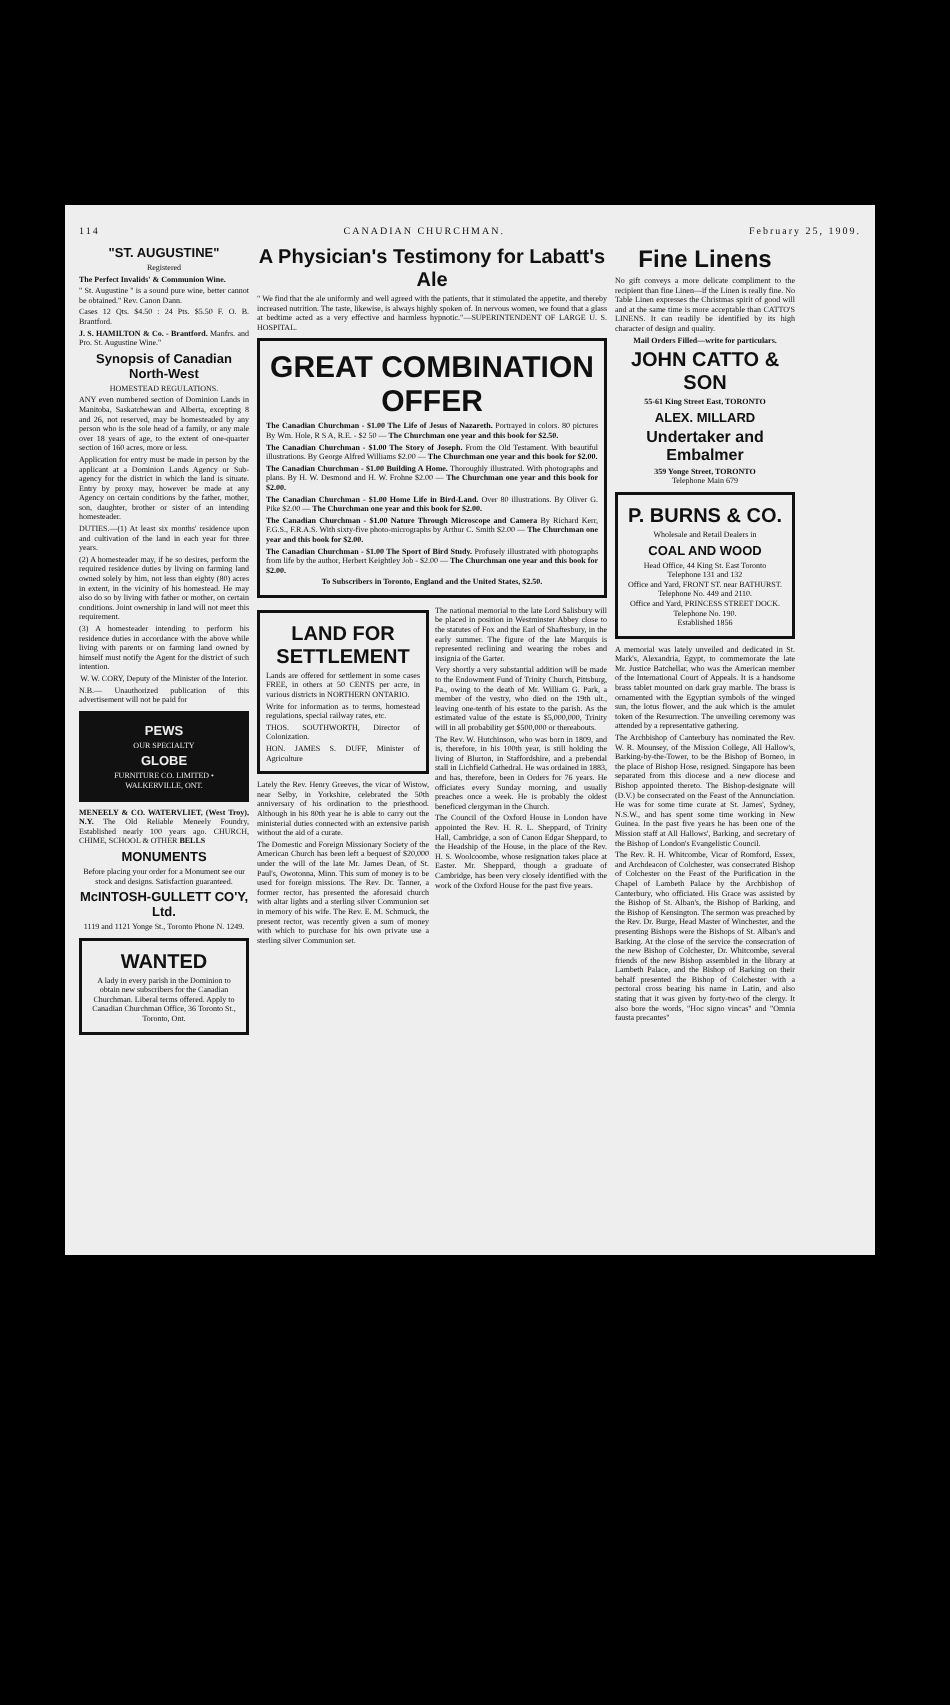114 CANADIAN CHURCHMAN. February 25, 1909.
"ST. AUGUSTINE"
Registered
The Perfect Invalids' & Communion Wine.
" St. Augustine " is a sound pure wine, better cannot be obtained." Rev. Canon Dann.
Cases 12 Qts. $4.50 : 24 Pts. $5.50 F. O. B. Brantford.
J. S. HAMILTON & Co. - Brantford. Manfrs. and Pro. St. Augustine Wine."
Synopsis of Canadian North-West
HOMESTEAD REGULATIONS.
ANY even numbered section of Dominion Lands in Manitoba, Saskatchewan and Alberta, excepting 8 and 26, not reserved, may be homesteaded by any person who is the sole head of a family, or any male over 18 years of age, to the extent of one-quarter section of 160 acres, more or less.
Application for entry must be made in person by the applicant at a Dominion Lands Agency or Sub-agency for the district in which the land is situate. Entry by proxy may, however be made at any Agency on certain conditions by the father, mother, son, daughter, brother or sister of an intending homesteader.
DUTIES.—(1) At least six months' residence upon and cultivation of the land in each year for three years.
(2) A homesteader may, if he so desires, perform the required residence duties by living on farming land owned solely by him, not less than eighty (80) acres in extent, in the vicinity of his homestead. He may also do so by living with father or mother, on certain conditions. Joint ownership in land will not meet this requirement.
(3) A homesteader intending to perform his residence duties in accordance with the above while living with parents or on farming land owned by himself must notify the Agent for the district of such intention.
W. W. CORY, Deputy of the Minister of the Interior.
N.B.— Unauthorized publication of this advertisement will not be paid for
PEWS
OUR SPECIALTY
GLOBE
FURNITURE CO. LIMITED • WALKERVILLE, ONT.
MENEELY & CO. WATERVLIET, (West Troy), N.Y. The Old Reliable Meneely Foundry, Established nearly 100 years ago. CHURCH, CHIME, SCHOOL & OTHER BELLS
MONUMENTS
Before placing your order for a Monument see our stock and designs. Satisfaction guaranteed.
McINTOSH-GULLETT CO'Y, Ltd.
1119 and 1121 Yonge St., Toronto Phone N. 1249.
WANTED
A lady in every parish in the Dominion to obtain new subscribers for the Canadian Churchman. Liberal terms offered. Apply to Canadian Churchman Office, 36 Toronto St., Toronto, Ont.
A Physician's Testimony for Labatt's Ale
" We find that the ale uniformly and well agreed with the patients, that it stimulated the appetite, and thereby increased nutrition. The taste, likewise, is always highly spoken of. In nervous women, we found that a glass at bedtime acted as a very effective and harmless hypnotic."—SUPERINTENDENT OF LARGE U. S. HOSPITAL.
GREAT COMBINATION OFFER
The Canadian Churchman - $1.00 The Life of Jesus of Nazareth. Portrayed in colors. 80 pictures By Wm. Hole, R S A, R.E. - $2 50 — The Churchman one year and this book for $2.50.
The Canadian Churchman - $1.00 The Story of Joseph. From the Old Testament. With beautiful illustrations. By George Alfred Williams $2.00 — The Churchman one year and this book for $2.00.
The Canadian Churchman - $1.00 Building A Home. Thoroughly illustrated. With photographs and plans. By H. W. Desmond and H. W. Frohne $2.00 — The Churchman one year and this book for $2.00.
The Canadian Churchman - $1.00 Home Life in Bird-Land. Over 80 illustrations. By Oliver G. Pike $2.00 — The Churchman one year and this book for $2.00.
The Canadian Churchman - $1.00 Nature Through Microscope and Camera By Richard Kerr, F.G.S., F.R.A.S. With sixty-five photo-micrographs by Arthur C. Smith $2.00 — The Churchman one year and this book for $2.00.
The Canadian Churchman - $1.00 The Sport of Bird Study. Profusely illustrated with photographs from life by the author, Herbert Keightley Job - $2.00 — The Churchman one year and this book for $2.00.
To Subscribers in Toronto, England and the United States, $2.50.
LAND FOR SETTLEMENT
Lands are offered for settlement in some cases FREE, in others at 50 CENTS per acre, in various districts in NORTHERN ONTARIO.
Write for information as to terms, homestead regulations, special railway rates, etc.
THOS. SOUTHWORTH, Director of Colonization.
HON. JAMES S. DUFF, Minister of Agriculture
Lately the Rev. Henry Greeves, the vicar of Wistow, near Selby, in Yorkshire, celebrated the 50th anniversary of his ordination to the priesthood. Although in his 80th year he is able to carry out the ministerial duties connected with an extensive parish without the aid of a curate.
The Domestic and Foreign Missionary Society of the American Church has been left a bequest of $20,000 under the will of the late Mr. James Dean, of St. Paul's, Owotonna, Minn. This sum of money is to be used for foreign missions. The Rev. Dr. Tanner, a former rector, has presented the aforesaid church with altar lights and a sterling silver Communion set in memory of his wife. The Rev. E. M. Schmuck, the present rector, was recently given a sum of money with which to purchase for his own private use a sterling silver Communion set.
The national memorial to the late Lord Salisbury will be placed in position in Westminster Abbey close to the statutes of Fox and the Earl of Shaftesbury, in the early summer. The figure of the late Marquis is represented reclining and wearing the robes and insignia of the Garter.
Very shortly a very substantial addition will be made to the Endowment Fund of Trinity Church, Pittsburg, Pa., owing to the death of Mr. William G. Park, a member of the vestry, who died on the 19th ult., leaving one-tenth of his estate to the parish. As the estimated value of the estate is $5,000,000, Trinity will in all probability get $500,000 or thereabouts.
The Rev. W. Hutchinson, who was born in 1809, and is, therefore, in his 100th year, is still holding the living of Blurton, in Staffordshire, and a prebendal stall in Lichfield Cathedral. He was ordained in 1883, and has, therefore, been in Orders for 76 years. He officiates every Sunday morning, and usually preaches once a week. He is probably the oldest beneficed clergyman in the Church.
The Council of the Oxford House in London have appointed the Rev. H. R. L. Sheppard, of Trinity Hall, Cambridge, a son of Canon Edgar Sheppard, to the Headship of the House, in the place of the Rev. H. S. Woolcoombe, whose resignation takes place at Easter. Mr. Sheppard, though a graduate of Cambridge, has been very closely identified with the work of the Oxford House for the past five years.
Fine Linens
No gift conveys a more delicate compliment to the recipient than fine Linen—if the Linen is really fine. No Table Linen expresses the Christmas spirit of good will and at the same time is more acceptable than CATTO'S LINENS. It can readily be identified by its high character of design and quality.
Mail Orders Filled—write for particulars.
JOHN CATTO & SON
55-61 King Street East, TORONTO
ALEX. MILLARD
Undertaker and Embalmer
359 Yonge Street, TORONTO
Telephone Main 679
P. BURNS & CO.
Wholesale and Retail Dealers in
COAL AND WOOD
Head Office, 44 King St. East Toronto
Telephone 131 and 132
Office and Yard, FRONT ST. near BATHURST. Telephone No. 449 and 2110.
Office and Yard, PRINCESS STREET DOCK. Telephone No. 190.
Established 1856
A memorial was lately unveiled and dedicated in St. Mark's, Alexandria, Egypt, to commemorate the late Mr. Justice Batchellar, who was the American member of the International Court of Appeals. It is a handsome brass tablet mounted on dark gray marble. The brass is ornamented with the Egyptian symbols of the winged sun, the lotus flower, and the auk which is the amulet token of the Resurrection. The unveiling ceremony was attended by a representative gathering.
The Archbishop of Canterbury has nominated the Rev. W. R. Mounsey, of the Mission College, All Hallow's, Barking-by-the-Tower, to be the Bishop of Borneo, in the place of Bishop Hose, resigned. Singapore has been separated from this diocese and a new diocese and Bishop appointed thereto. The Bishop-designate will (D.V.) be consecrated on the Feast of the Annunciation. He was for some time curate at St. James', Sydney, N.S.W., and has spent some time working in New Guinea. In the past five years he has been one of the Mission staff at All Hallows', Barking, and secretary of the Bishop of London's Evangelistic Council.
The Rev. R. H. Whitcombe, Vicar of Romford, Essex, and Archdeacon of Colchester, was consecrated Bishop of Colchester on the Feast of the Purification in the Chapel of Lambeth Palace by the Archbishop of Canterbury, who officiated. His Grace was assisted by the Bishop of St. Alban's, the Bishop of Barking, and the Bishop of Kensington. The sermon was preached by the Rev. Dr. Burge, Head Master of Winchester, and the presenting Bishops were the Bishops of St. Alban's and Barking. At the close of the service the consecration of the new Bishop of Colchester, Dr. Whitcombe, several friends of the new Bishop assembled in the library at Lambeth Palace, and the Bishop of Barking on their behalf presented the Bishop of Colchester with a pectoral cross bearing his name in Latin, and also stating that it was given by forty-two of the clergy. It also bore the words, "Hoc signo vincas" and "Omnia fausta precantes"